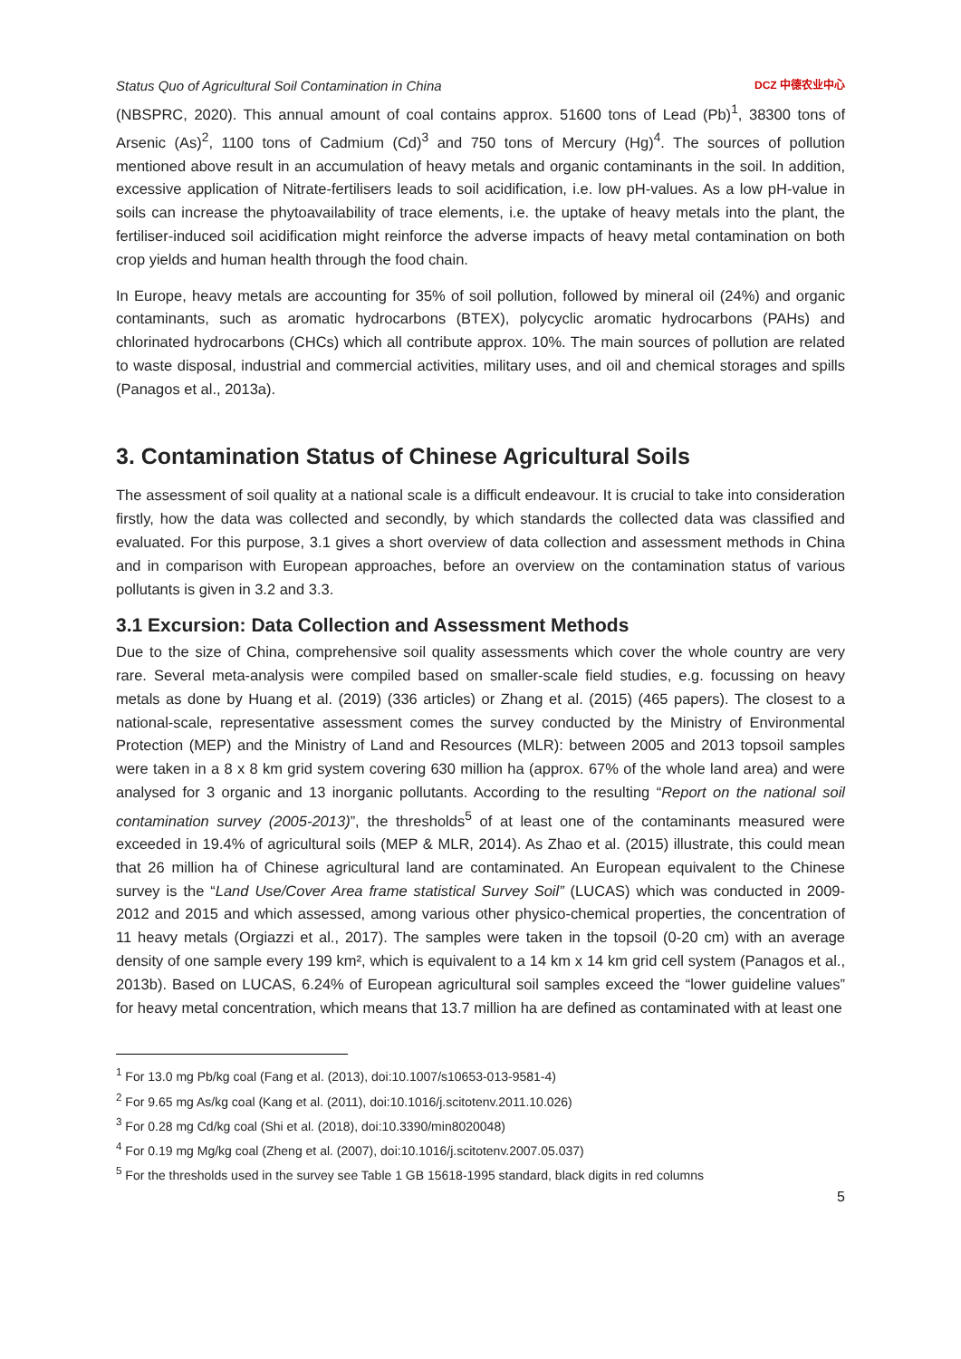Status Quo of Agricultural Soil Contamination in China
DCZ 中德农业中心
(NBSPRC, 2020). This annual amount of coal contains approx. 51600 tons of Lead (Pb)<sup>1</sup>, 38300 tons of Arsenic (As)<sup>2</sup>, 1100 tons of Cadmium (Cd)<sup>3</sup> and 750 tons of Mercury (Hg)<sup>4</sup>. The sources of pollution mentioned above result in an accumulation of heavy metals and organic contaminants in the soil. In addition, excessive application of Nitrate-fertilisers leads to soil acidification, i.e. low pH-values. As a low pH-value in soils can increase the phytoavailability of trace elements, i.e. the uptake of heavy metals into the plant, the fertiliser-induced soil acidification might reinforce the adverse impacts of heavy metal contamination on both crop yields and human health through the food chain.
In Europe, heavy metals are accounting for 35% of soil pollution, followed by mineral oil (24%) and organic contaminants, such as aromatic hydrocarbons (BTEX), polycyclic aromatic hydrocarbons (PAHs) and chlorinated hydrocarbons (CHCs) which all contribute approx. 10%. The main sources of pollution are related to waste disposal, industrial and commercial activities, military uses, and oil and chemical storages and spills (Panagos et al., 2013a).
3. Contamination Status of Chinese Agricultural Soils
The assessment of soil quality at a national scale is a difficult endeavour. It is crucial to take into consideration firstly, how the data was collected and secondly, by which standards the collected data was classified and evaluated. For this purpose, 3.1 gives a short overview of data collection and assessment methods in China and in comparison with European approaches, before an overview on the contamination status of various pollutants is given in 3.2 and 3.3.
3.1 Excursion: Data Collection and Assessment Methods
Due to the size of China, comprehensive soil quality assessments which cover the whole country are very rare. Several meta-analysis were compiled based on smaller-scale field studies, e.g. focussing on heavy metals as done by Huang et al. (2019) (336 articles) or Zhang et al. (2015) (465 papers). The closest to a national-scale, representative assessment comes the survey conducted by the Ministry of Environmental Protection (MEP) and the Ministry of Land and Resources (MLR): between 2005 and 2013 topsoil samples were taken in a 8 x 8 km grid system covering 630 million ha (approx. 67% of the whole land area) and were analysed for 3 organic and 13 inorganic pollutants. According to the resulting “Report on the national soil contamination survey (2005-2013)”, the thresholds<sup>5</sup> of at least one of the contaminants measured were exceeded in 19.4% of agricultural soils (MEP & MLR, 2014). As Zhao et al. (2015) illustrate, this could mean that 26 million ha of Chinese agricultural land are contaminated. An European equivalent to the Chinese survey is the “Land Use/Cover Area frame statistical Survey Soil” (LUCAS) which was conducted in 2009-2012 and 2015 and which assessed, among various other physico-chemical properties, the concentration of 11 heavy metals (Orgiazzi et al., 2017). The samples were taken in the topsoil (0-20 cm) with an average density of one sample every 199 km², which is equivalent to a 14 km x 14 km grid cell system (Panagos et al., 2013b). Based on LUCAS, 6.24% of European agricultural soil samples exceed the “lower guideline values” for heavy metal concentration, which means that 13.7 million ha are defined as contaminated with at least one
<sup>1</sup> For 13.0 mg Pb/kg coal (Fang et al. (2013), doi:10.1007/s10653-013-9581-4)
<sup>2</sup> For 9.65 mg As/kg coal (Kang et al. (2011), doi:10.1016/j.scitotenv.2011.10.026)
<sup>3</sup> For 0.28 mg Cd/kg coal (Shi et al. (2018), doi:10.3390/min8020048)
<sup>4</sup> For 0.19 mg Mg/kg coal (Zheng et al. (2007), doi:10.1016/j.scitotenv.2007.05.037)
<sup>5</sup> For the thresholds used in the survey see Table 1 GB 15618-1995 standard, black digits in red columns
5